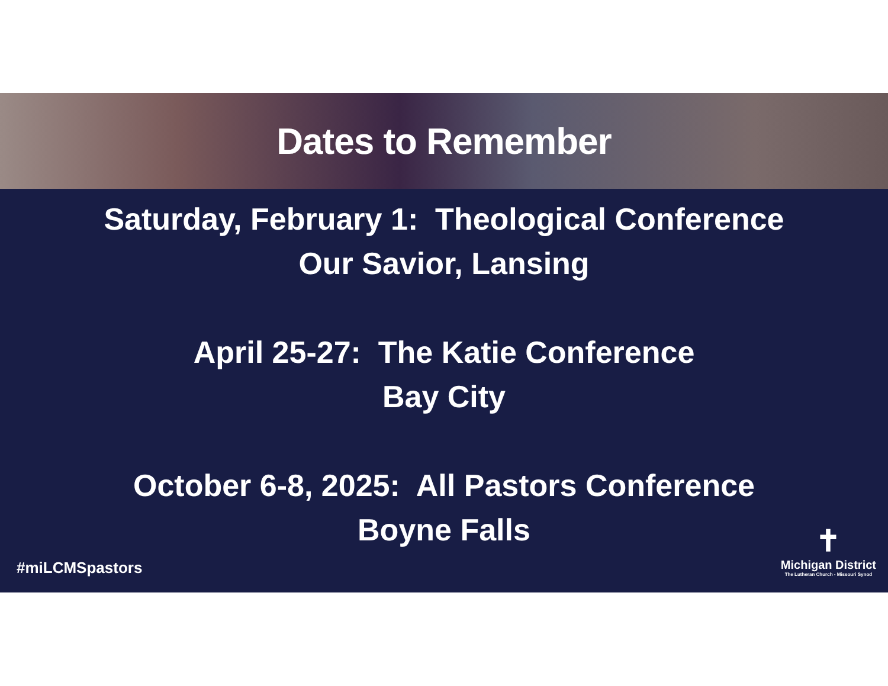Dates to Remember
Saturday, February 1: Theological Conference
Our Savior, Lansing
April 25-27: The Katie Conference
Bay City
October 6-8, 2025: All Pastors Conference
Boyne Falls
#miLCMSpastors
✝
Michigan District
The Lutheran Church - Missouri Synod